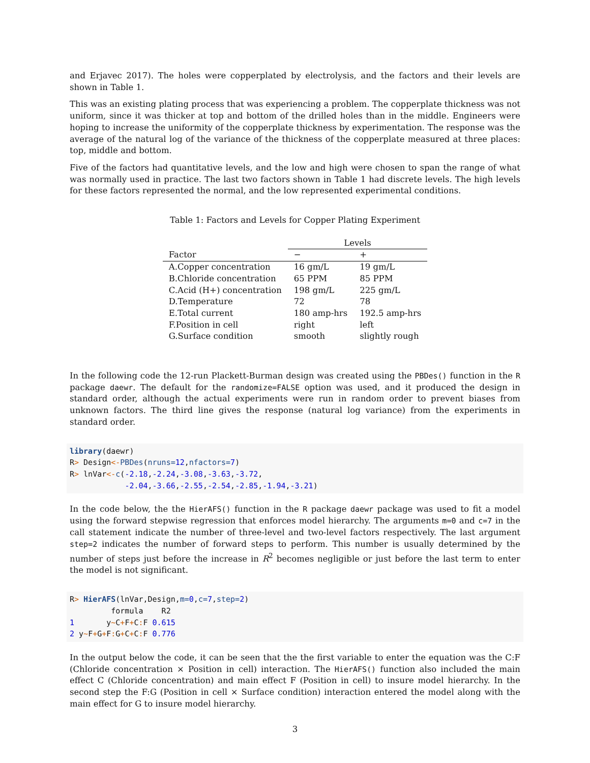and Erjavec 2017). The holes were copperplated by electrolysis, and the factors and their levels are shown in Table 1.
This was an existing plating process that was experiencing a problem. The copperplate thickness was not uniform, since it was thicker at top and bottom of the drilled holes than in the middle. Engineers were hoping to increase the uniformity of the copperplate thickness by experimentation. The response was the average of the natural log of the variance of the thickness of the copperplate measured at three places: top, middle and bottom.
Five of the factors had quantitative levels, and the low and high were chosen to span the range of what was normally used in practice. The last two factors shown in Table 1 had discrete levels. The high levels for these factors represented the normal, and the low represented experimental conditions.
Table 1: Factors and Levels for Copper Plating Experiment
| | Levels | |
| --- | --- | --- |
| Factor | − | + |
| A.Copper concentration | 16 gm/L | 19 gm/L |
| B.Chloride concentration | 65 PPM | 85 PPM |
| C.Acid (H+) concentration | 198 gm/L | 225 gm/L |
| D.Temperature | 72 | 78 |
| E.Total current | 180 amp-hrs | 192.5 amp-hrs |
| F.Position in cell | right | left |
| G.Surface condition | smooth | slightly rough |
In the following code the 12-run Plackett-Burman design was created using the PBDes() function in the R package daewr. The default for the randomize=FALSE option was used, and it produced the design in standard order, although the actual experiments were run in random order to prevent biases from unknown factors. The third line gives the response (natural log variance) from the experiments in standard order.
library(daewr) R> Design<-PBDes(nruns=12,nfactors=7) R> lnVar<-c(-2.18,-2.24,-3.08,-3.63,-3.72, -2.04,-3.66,-2.55,-2.54,-2.85,-1.94,-3.21)
In the code below, the the HierAFS() function in the R package daewr package was used to fit a model using the forward stepwise regression that enforces model hierarchy. The arguments m=0 and c=7 in the call statement indicate the number of three-level and two-level factors respectively. The last argument step=2 indicates the number of forward steps to perform. This number is usually determined by the number of steps just before the increase in R<sup>2</sup> becomes negligible or just before the last term to enter the model is not significant.
R> HierAFS(lnVar,Design,m=0,c=7,step=2) formula R2 1 y~C+F+C: F 0.615 2 y~F+G+F: G+C+C: F 0.776
In the output below the code, it can be seen that the the first variable to enter the equation was the C:F (Chloride concentration × Position in cell) interaction. The HierAFS() function also included the main effect C (Chloride concentration) and main effect F (Position in cell) to insure model hierarchy. In the second step the F:G (Position in cell × Surface condition) interaction entered the model along with the main effect for G to insure model hierarchy.
3